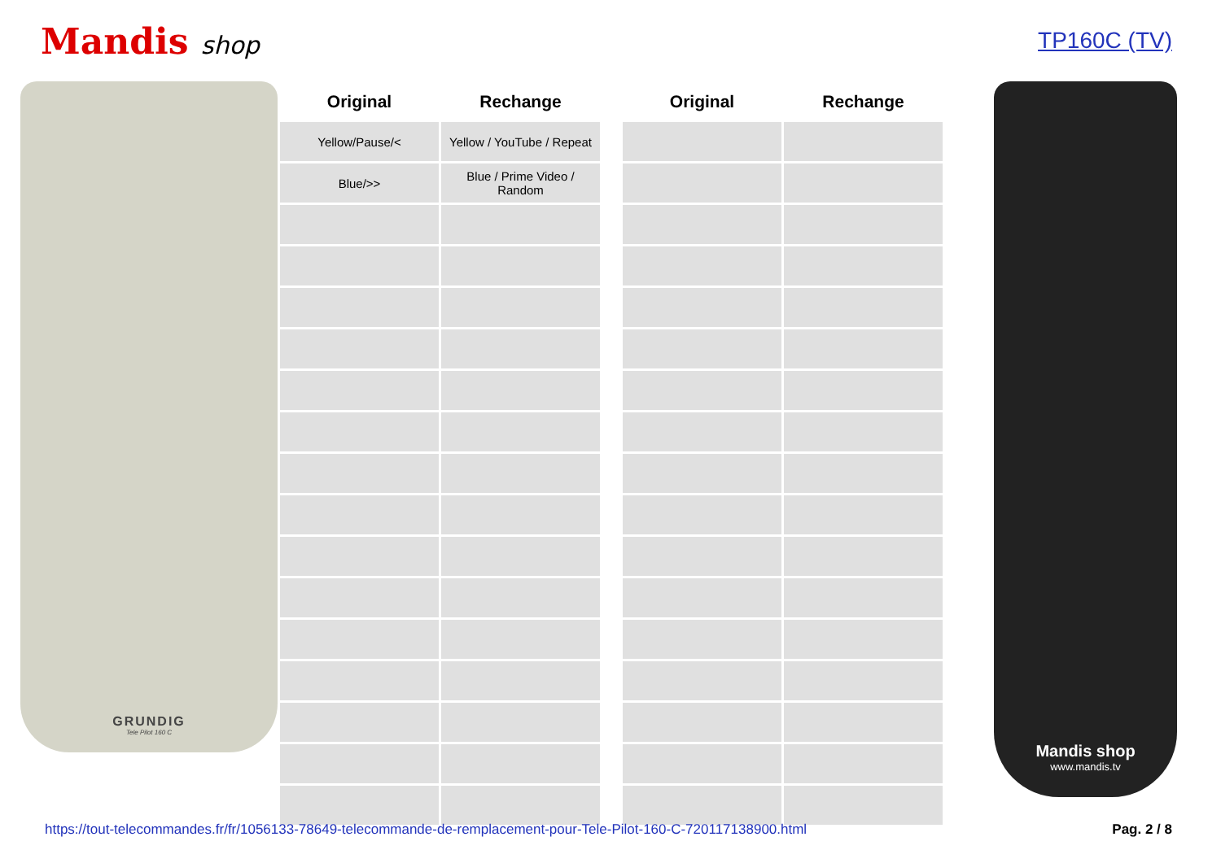Mandis shop TP160C (TV)
GRUNDIG
Tele Pilot 160 C
| Original | Rechange | | Original | Rechange |
| --- | --- | --- | --- | --- |
| Yellow/Pause/< | Yellow / YouTube / Repeat | | | |
| Blue/>> | Blue / Prime Video / Random | | | |
Mandis shop
www.mandis.tv
https://tout-telecommandes.fr/fr/1056133-78649-telecommande-de-remplacement-pour-Tele-Pilot-160-C-720117138900.html Pag. 2 / 8